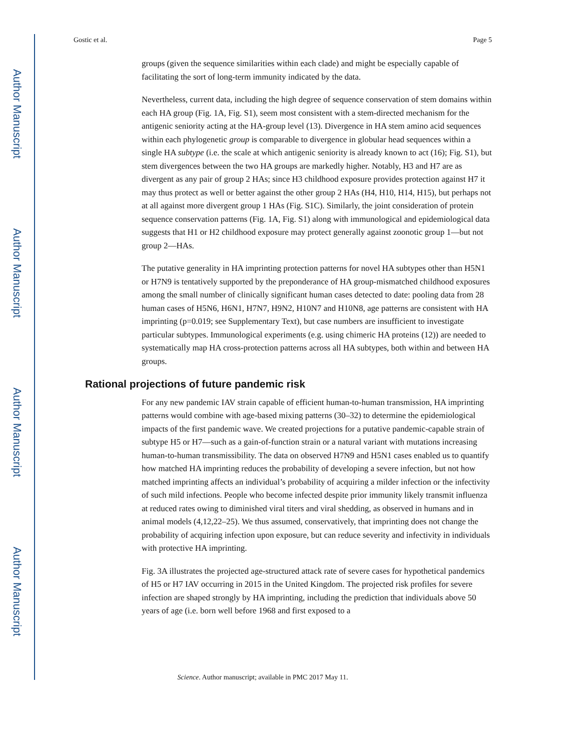Author Manuscript
Author Manuscript
Author Manuscript
Author Manuscript
Gostic et al. Page 5
groups (given the sequence similarities within each clade) and might be especially capable of facilitating the sort of long-term immunity indicated by the data.
Nevertheless, current data, including the high degree of sequence conservation of stem domains within each HA group (Fig. 1A, Fig. S1), seem most consistent with a stem-directed mechanism for the antigenic seniority acting at the HA-group level (13). Divergence in HA stem amino acid sequences within each phylogenetic group is comparable to divergence in globular head sequences within a single HA subtype (i.e. the scale at which antigenic seniority is already known to act (16); Fig. S1), but stem divergences between the two HA groups are markedly higher. Notably, H3 and H7 are as divergent as any pair of group 2 HAs; since H3 childhood exposure provides protection against H7 it may thus protect as well or better against the other group 2 HAs (H4, H10, H14, H15), but perhaps not at all against more divergent group 1 HAs (Fig. S1C). Similarly, the joint consideration of protein sequence conservation patterns (Fig. 1A, Fig. S1) along with immunological and epidemiological data suggests that H1 or H2 childhood exposure may protect generally against zoonotic group 1—but not group 2—HAs.
The putative generality in HA imprinting protection patterns for novel HA subtypes other than H5N1 or H7N9 is tentatively supported by the preponderance of HA group-mismatched childhood exposures among the small number of clinically significant human cases detected to date: pooling data from 28 human cases of H5N6, H6N1, H7N7, H9N2, H10N7 and H10N8, age patterns are consistent with HA imprinting (p=0.019; see Supplementary Text), but case numbers are insufficient to investigate particular subtypes. Immunological experiments (e.g. using chimeric HA proteins (12)) are needed to systematically map HA cross-protection patterns across all HA subtypes, both within and between HA groups.
Rational projections of future pandemic risk
For any new pandemic IAV strain capable of efficient human-to-human transmission, HA imprinting patterns would combine with age-based mixing patterns (30–32) to determine the epidemiological impacts of the first pandemic wave. We created projections for a putative pandemic-capable strain of subtype H5 or H7—such as a gain-of-function strain or a natural variant with mutations increasing human-to-human transmissibility. The data on observed H7N9 and H5N1 cases enabled us to quantify how matched HA imprinting reduces the probability of developing a severe infection, but not how matched imprinting affects an individual’s probability of acquiring a milder infection or the infectivity of such mild infections. People who become infected despite prior immunity likely transmit influenza at reduced rates owing to diminished viral titers and viral shedding, as observed in humans and in animal models (4,12,22–25). We thus assumed, conservatively, that imprinting does not change the probability of acquiring infection upon exposure, but can reduce severity and infectivity in individuals with protective HA imprinting.
Fig. 3A illustrates the projected age-structured attack rate of severe cases for hypothetical pandemics of H5 or H7 IAV occurring in 2015 in the United Kingdom. The projected risk profiles for severe infection are shaped strongly by HA imprinting, including the prediction that individuals above 50 years of age (i.e. born well before 1968 and first exposed to a
Science. Author manuscript; available in PMC 2017 May 11.